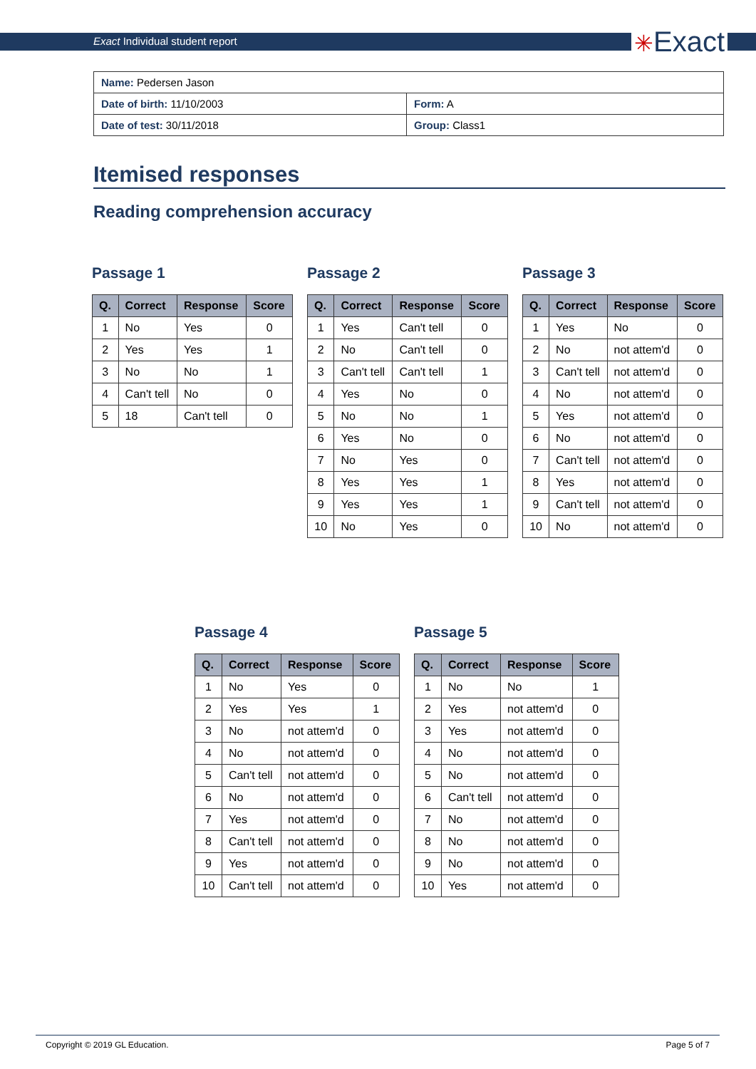Exact Individual student report
✳Exact
| Name: Pedersen Jason | |
| Date of birth: 11/10/2003 | Form: A |
| Date of test: 30/11/2018 | Group: Class1 |
Itemised responses
Reading comprehension accuracy
Passage 1
| Q. | Correct | Response | Score |
| --- | --- | --- | --- |
| 1 | No | Yes | 0 |
| 2 | Yes | Yes | 1 |
| 3 | No | No | 1 |
| 4 | Can't tell | No | 0 |
| 5 | 18 | Can't tell | 0 |
Passage 2
| Q. | Correct | Response | Score |
| --- | --- | --- | --- |
| 1 | Yes | Can't tell | 0 |
| 2 | No | Can't tell | 0 |
| 3 | Can't tell | Can't tell | 1 |
| 4 | Yes | No | 0 |
| 5 | No | No | 1 |
| 6 | Yes | No | 0 |
| 7 | No | Yes | 0 |
| 8 | Yes | Yes | 1 |
| 9 | Yes | Yes | 1 |
| 10 | No | Yes | 0 |
Passage 3
| Q. | Correct | Response | Score |
| --- | --- | --- | --- |
| 1 | Yes | No | 0 |
| 2 | No | not attem'd | 0 |
| 3 | Can't tell | not attem'd | 0 |
| 4 | No | not attem'd | 0 |
| 5 | Yes | not attem'd | 0 |
| 6 | No | not attem'd | 0 |
| 7 | Can't tell | not attem'd | 0 |
| 8 | Yes | not attem'd | 0 |
| 9 | Can't tell | not attem'd | 0 |
| 10 | No | not attem'd | 0 |
Passage 4
| Q. | Correct | Response | Score |
| --- | --- | --- | --- |
| 1 | No | Yes | 0 |
| 2 | Yes | Yes | 1 |
| 3 | No | not attem'd | 0 |
| 4 | No | not attem'd | 0 |
| 5 | Can't tell | not attem'd | 0 |
| 6 | No | not attem'd | 0 |
| 7 | Yes | not attem'd | 0 |
| 8 | Can't tell | not attem'd | 0 |
| 9 | Yes | not attem'd | 0 |
| 10 | Can't tell | not attem'd | 0 |
Passage 5
| Q. | Correct | Response | Score |
| --- | --- | --- | --- |
| 1 | No | No | 1 |
| 2 | Yes | not attem'd | 0 |
| 3 | Yes | not attem'd | 0 |
| 4 | No | not attem'd | 0 |
| 5 | No | not attem'd | 0 |
| 6 | Can't tell | not attem'd | 0 |
| 7 | No | not attem'd | 0 |
| 8 | No | not attem'd | 0 |
| 9 | No | not attem'd | 0 |
| 10 | Yes | not attem'd | 0 |
Copyright © 2019 GL Education. Page 5 of 7